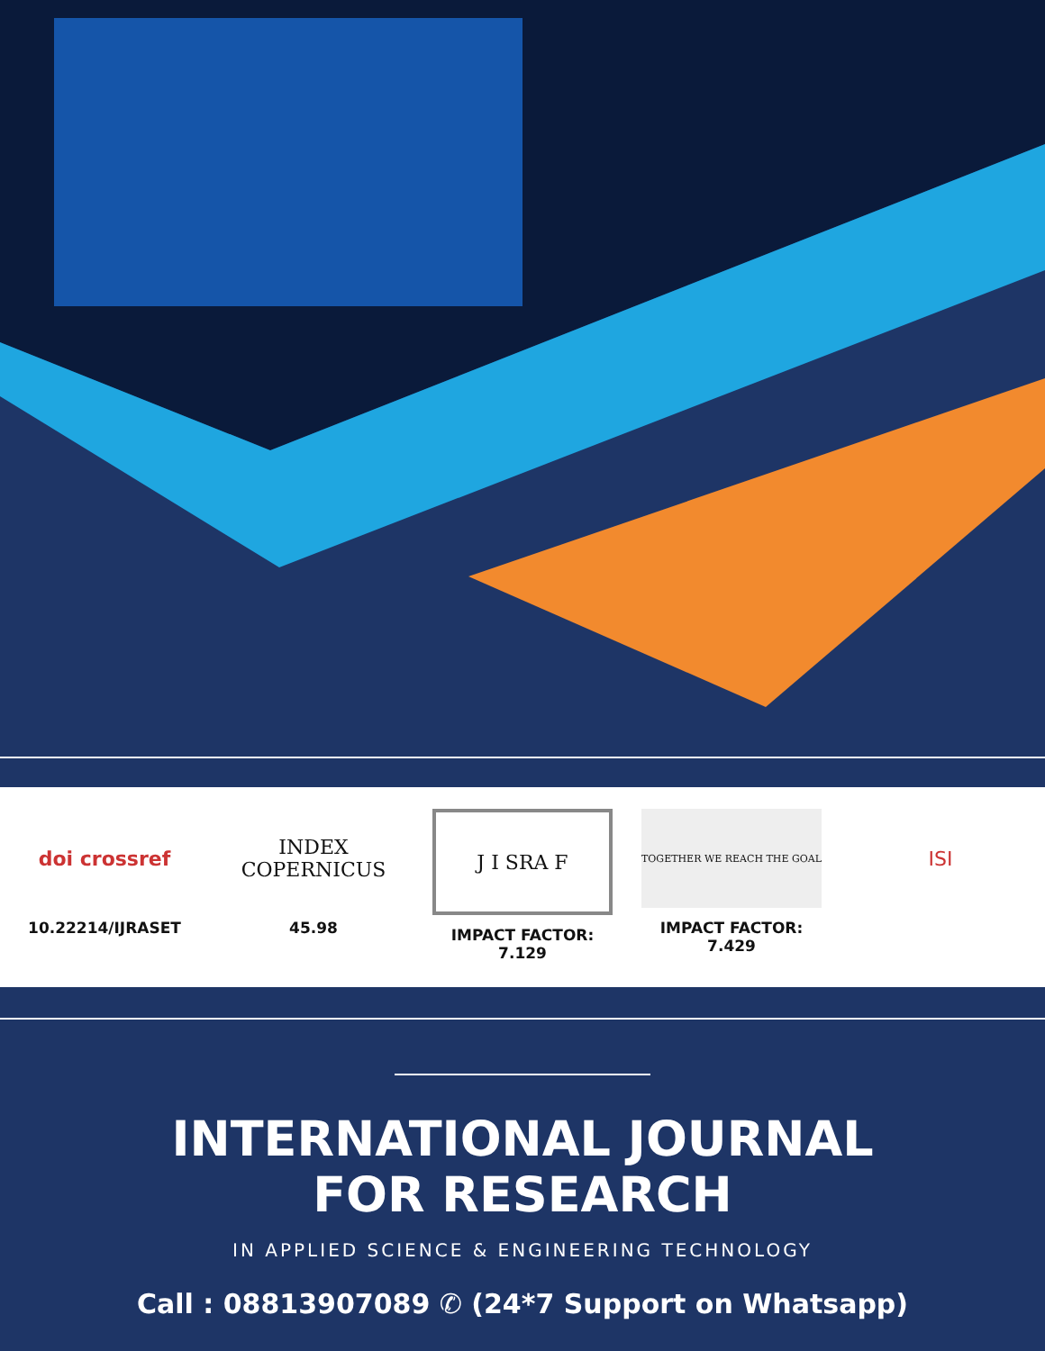doi crossref
10.22214/IJRASET
INDEX
COPERNICUS
45.98
J I SRA F
IMPACT FACTOR:
7.129
TOGETHER WE REACH THE GOAL
IMPACT FACTOR:
7.429
ISI
INTERNATIONAL JOURNAL
FOR RESEARCH
IN APPLIED SCIENCE & ENGINEERING TECHNOLOGY
Call : 08813907089 ✆ (24*7 Support on Whatsapp)